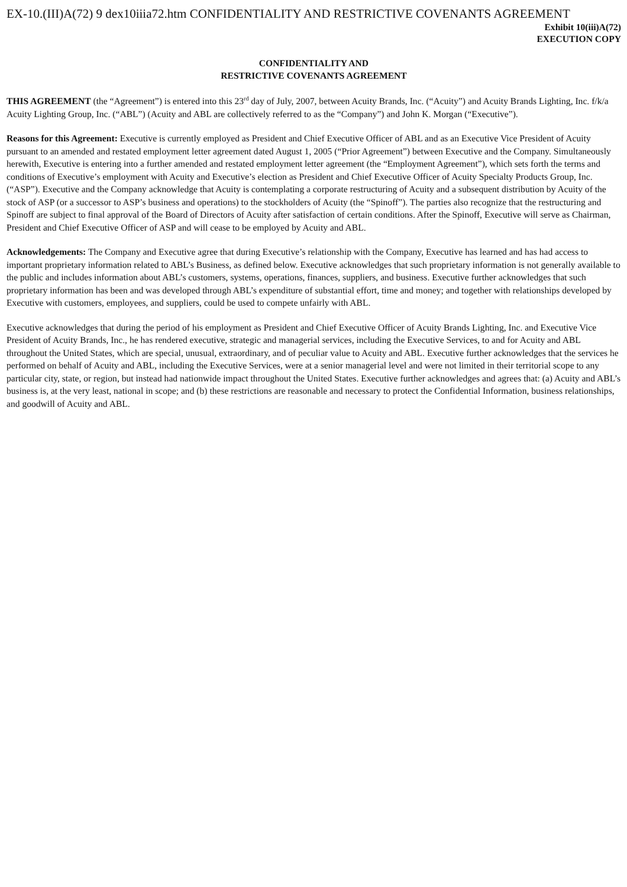EX-10.(III)A(72) 9 dex10iiia72.htm CONFIDENTIALITY AND RESTRICTIVE COVENANTS AGREEMENT
Exhibit 10(iii)A(72)
EXECUTION COPY
CONFIDENTIALITY AND
RESTRICTIVE COVENANTS AGREEMENT
THIS AGREEMENT (the “Agreement”) is entered into this 23<sup>rd</sup> day of July, 2007, between Acuity Brands, Inc. (“Acuity”) and Acuity Brands Lighting, Inc. f/k/a Acuity Lighting Group, Inc. (“ABL”) (Acuity and ABL are collectively referred to as the “Company”) and John K. Morgan (“Executive”).
Reasons for this Agreement: Executive is currently employed as President and Chief Executive Officer of ABL and as an Executive Vice President of Acuity pursuant to an amended and restated employment letter agreement dated August 1, 2005 (“Prior Agreement”) between Executive and the Company. Simultaneously herewith, Executive is entering into a further amended and restated employment letter agreement (the “Employment Agreement”), which sets forth the terms and conditions of Executive’s employment with Acuity and Executive’s election as President and Chief Executive Officer of Acuity Specialty Products Group, Inc. (“ASP”). Executive and the Company acknowledge that Acuity is contemplating a corporate restructuring of Acuity and a subsequent distribution by Acuity of the stock of ASP (or a successor to ASP’s business and operations) to the stockholders of Acuity (the “Spinoff”). The parties also recognize that the restructuring and Spinoff are subject to final approval of the Board of Directors of Acuity after satisfaction of certain conditions. After the Spinoff, Executive will serve as Chairman, President and Chief Executive Officer of ASP and will cease to be employed by Acuity and ABL.
Acknowledgements: The Company and Executive agree that during Executive’s relationship with the Company, Executive has learned and has had access to important proprietary information related to ABL’s Business, as defined below. Executive acknowledges that such proprietary information is not generally available to the public and includes information about ABL’s customers, systems, operations, finances, suppliers, and business. Executive further acknowledges that such proprietary information has been and was developed through ABL’s expenditure of substantial effort, time and money; and together with relationships developed by Executive with customers, employees, and suppliers, could be used to compete unfairly with ABL.
Executive acknowledges that during the period of his employment as President and Chief Executive Officer of Acuity Brands Lighting, Inc. and Executive Vice President of Acuity Brands, Inc., he has rendered executive, strategic and managerial services, including the Executive Services, to and for Acuity and ABL throughout the United States, which are special, unusual, extraordinary, and of peculiar value to Acuity and ABL. Executive further acknowledges that the services he performed on behalf of Acuity and ABL, including the Executive Services, were at a senior managerial level and were not limited in their territorial scope to any particular city, state, or region, but instead had nationwide impact throughout the United States. Executive further acknowledges and agrees that: (a) Acuity and ABL’s business is, at the very least, national in scope; and (b) these restrictions are reasonable and necessary to protect the Confidential Information, business relationships, and goodwill of Acuity and ABL.